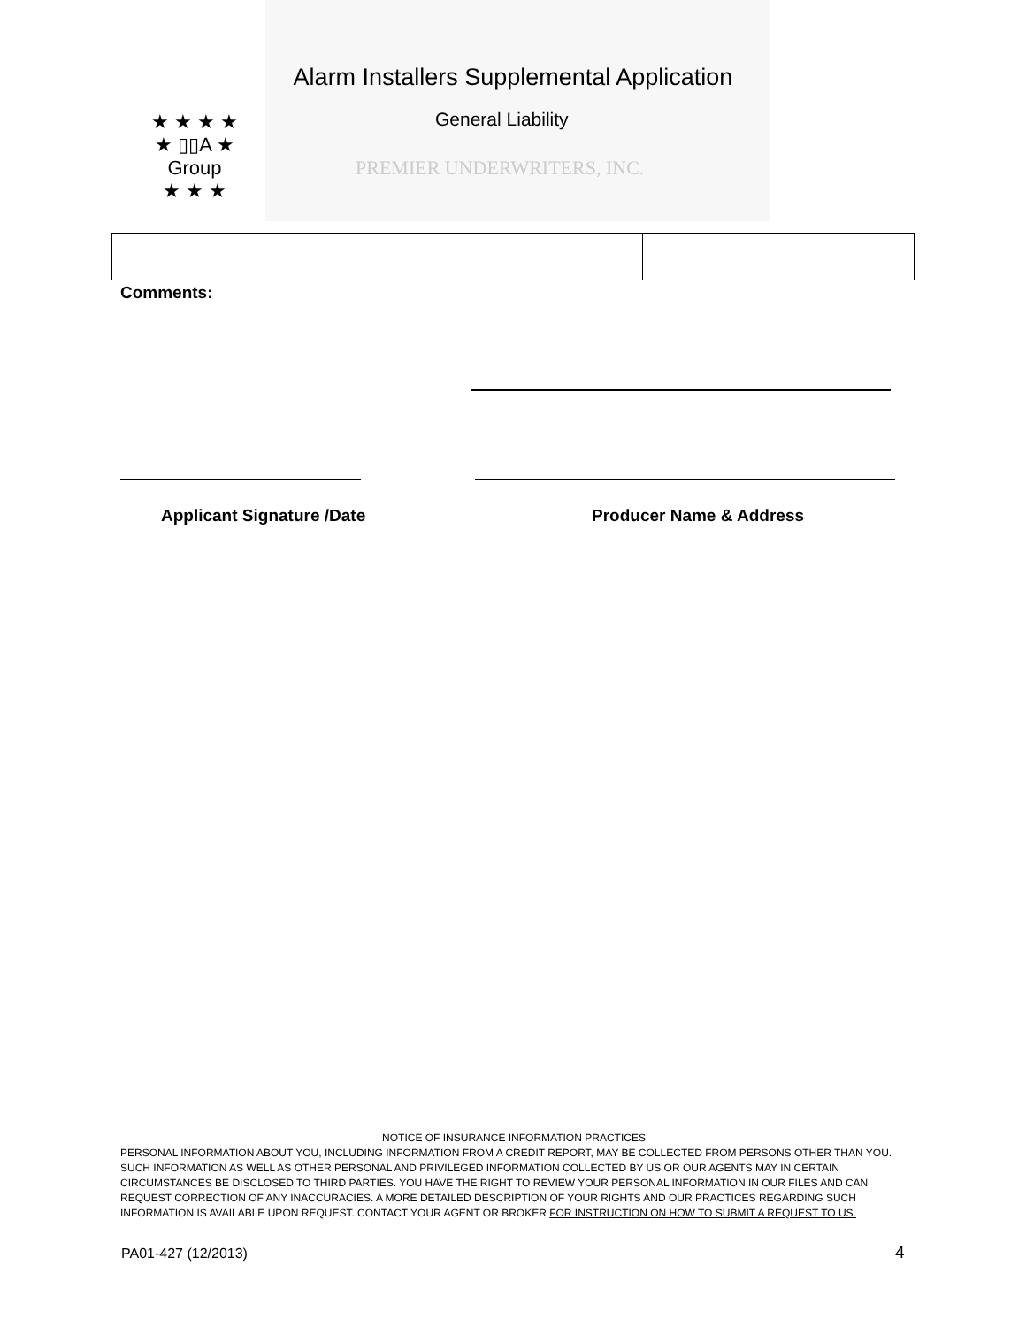Alarm Installers Supplemental Application
★ ★ ★ ★
★ ▯▯A ★
Group
★ ★ ★
General Liability
PREMIER UNDERWRITERS, INC.
Comments:
Applicant Signature /Date Producer Name & Address
NOTICE OF INSURANCE INFORMATION PRACTICES
PERSONAL INFORMATION ABOUT YOU, INCLUDING INFORMATION FROM A CREDIT REPORT, MAY BE COLLECTED FROM PERSONS OTHER THAN YOU. SUCH INFORMATION AS WELL AS OTHER PERSONAL AND PRIVILEGED INFORMATION COLLECTED BY US OR OUR AGENTS MAY IN CERTAIN CIRCUMSTANCES BE DISCLOSED TO THIRD PARTIES. YOU HAVE THE RIGHT TO REVIEW YOUR PERSONAL INFORMATION IN OUR FILES AND CAN REQUEST CORRECTION OF ANY INACCURACIES. A MORE DETAILED DESCRIPTION OF YOUR RIGHTS AND OUR PRACTICES REGARDING SUCH INFORMATION IS AVAILABLE UPON REQUEST. CONTACT YOUR AGENT OR BROKER FOR INSTRUCTION ON HOW TO SUBMIT A REQUEST TO US.
PA01-427 (12/2013) 4